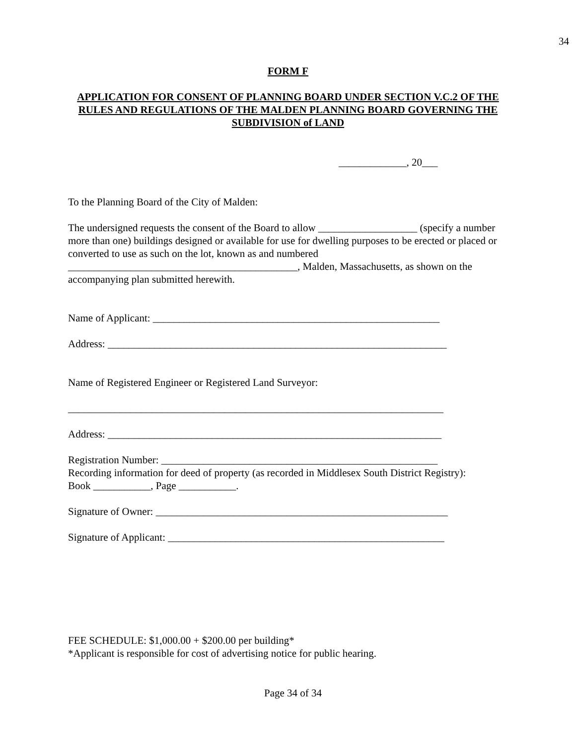34
FORM F
APPLICATION FOR CONSENT OF PLANNING BOARD UNDER SECTION V.C.2 OF THE RULES AND REGULATIONS OF THE MALDEN PLANNING BOARD GOVERNING THE SUBDIVISION of LAND
_____________, 20___
To the Planning Board of the City of Malden:
The undersigned requests the consent of the Board to allow ___________________ (specify a number more than one) buildings designed or available for use for dwelling purposes to be erected or placed or converted to use as such on the lot, known as and numbered ____________________________________________, Malden, Massachusetts, as shown on the accompanying plan submitted herewith.
Name of Applicant: _______________________________________________________
Address: _________________________________________________________________
Name of Registered Engineer or Registered Land Surveyor:
________________________________________________________________________
Address: ________________________________________________________________
Registration Number: _____________________________________________________
Recording information for deed of property (as recorded in Middlesex South District Registry):
Book ___________, Page ___________.
Signature of Owner: ________________________________________________________
Signature of Applicant: _____________________________________________________
FEE SCHEDULE: $1,000.00 + $200.00 per building*
*Applicant is responsible for cost of advertising notice for public hearing.
Page 34 of 34